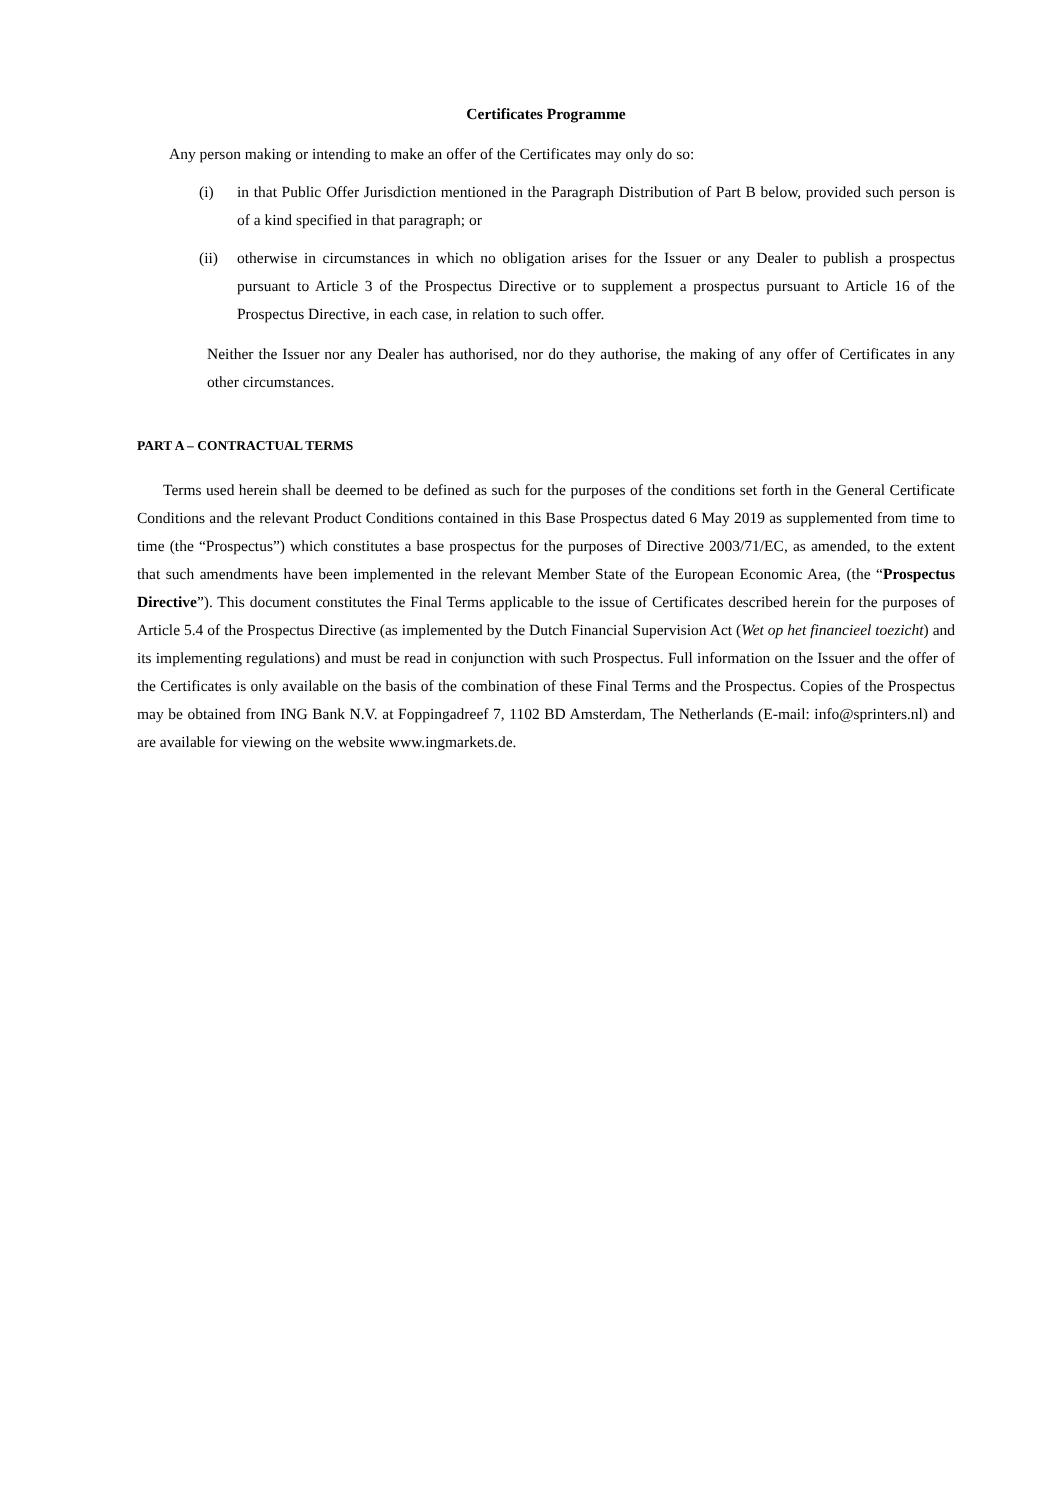Certificates Programme
Any person making or intending to make an offer of the Certificates may only do so:
(i) in that Public Offer Jurisdiction mentioned in the Paragraph Distribution of Part B below, provided such person is of a kind specified in that paragraph; or
(ii) otherwise in circumstances in which no obligation arises for the Issuer or any Dealer to publish a prospectus pursuant to Article 3 of the Prospectus Directive or to supplement a prospectus pursuant to Article 16 of the Prospectus Directive, in each case, in relation to such offer.
Neither the Issuer nor any Dealer has authorised, nor do they authorise, the making of any offer of Certificates in any other circumstances.
PART A – CONTRACTUAL TERMS
Terms used herein shall be deemed to be defined as such for the purposes of the conditions set forth in the General Certificate Conditions and the relevant Product Conditions contained in this Base Prospectus dated 6 May 2019 as supplemented from time to time (the “Prospectus”) which constitutes a base prospectus for the purposes of Directive 2003/71/EC, as amended, to the extent that such amendments have been implemented in the relevant Member State of the European Economic Area, (the “Prospectus Directive”). This document constitutes the Final Terms applicable to the issue of Certificates described herein for the purposes of Article 5.4 of the Prospectus Directive (as implemented by the Dutch Financial Supervision Act (Wet op het financieel toezicht) and its implementing regulations) and must be read in conjunction with such Prospectus. Full information on the Issuer and the offer of the Certificates is only available on the basis of the combination of these Final Terms and the Prospectus. Copies of the Prospectus may be obtained from ING Bank N.V. at Foppingadreef 7, 1102 BD Amsterdam, The Netherlands (E-mail: info@sprinters.nl) and are available for viewing on the website www.ingmarkets.de.